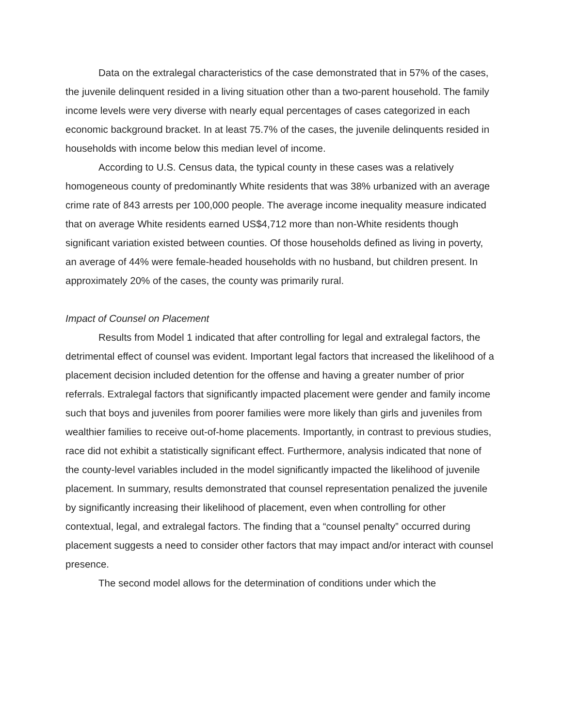Data on the extralegal characteristics of the case demonstrated that in 57% of the cases, the juvenile delinquent resided in a living situation other than a two-parent household. The family income levels were very diverse with nearly equal percentages of cases categorized in each economic background bracket. In at least 75.7% of the cases, the juvenile delinquents resided in households with income below this median level of income.
According to U.S. Census data, the typical county in these cases was a relatively homogeneous county of predominantly White residents that was 38% urbanized with an average crime rate of 843 arrests per 100,000 people. The average income inequality measure indicated that on average White residents earned US$4,712 more than non-White residents though significant variation existed between counties. Of those households defined as living in poverty, an average of 44% were female-headed households with no husband, but children present. In approximately 20% of the cases, the county was primarily rural.
Impact of Counsel on Placement
Results from Model 1 indicated that after controlling for legal and extralegal factors, the detrimental effect of counsel was evident. Important legal factors that increased the likelihood of a placement decision included detention for the offense and having a greater number of prior referrals. Extralegal factors that significantly impacted placement were gender and family income such that boys and juveniles from poorer families were more likely than girls and juveniles from wealthier families to receive out-of-home placements. Importantly, in contrast to previous studies, race did not exhibit a statistically significant effect. Furthermore, analysis indicated that none of the county-level variables included in the model significantly impacted the likelihood of juvenile placement. In summary, results demonstrated that counsel representation penalized the juvenile by significantly increasing their likelihood of placement, even when controlling for other contextual, legal, and extralegal factors. The finding that a “counsel penalty” occurred during placement suggests a need to consider other factors that may impact and/or interact with counsel presence.
The second model allows for the determination of conditions under which the